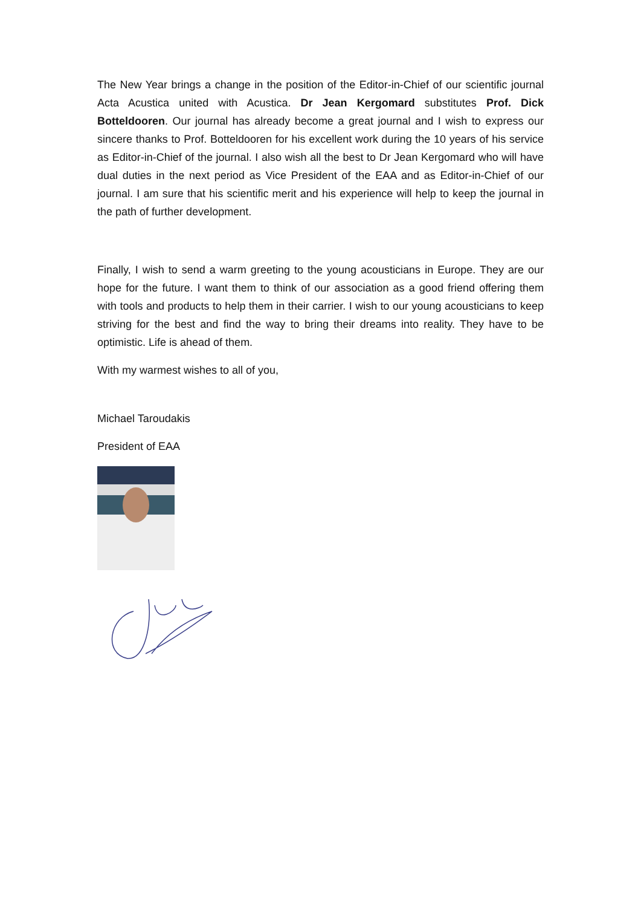The New Year brings a change in the position of the Editor-in-Chief of our scientific journal Acta Acustica united with Acustica. Dr Jean Kergomard substitutes Prof. Dick Botteldooren. Our journal has already become a great journal and I wish to express our sincere thanks to Prof. Botteldooren for his excellent work during the 10 years of his service as Editor-in-Chief of the journal. I also wish all the best to Dr Jean Kergomard who will have dual duties in the next period as Vice President of the EAA and as Editor-in-Chief of our journal. I am sure that his scientific merit and his experience will help to keep the journal in the path of further development.
Finally, I wish to send a warm greeting to the young acousticians in Europe. They are our hope for the future. I want them to think of our association as a good friend offering them with tools and products to help them in their carrier. I wish to our young acousticians to keep striving for the best and find the way to bring their dreams into reality. They have to be optimistic. Life is ahead of them.
With my warmest wishes to all of you,
Michael Taroudakis
President of EAA